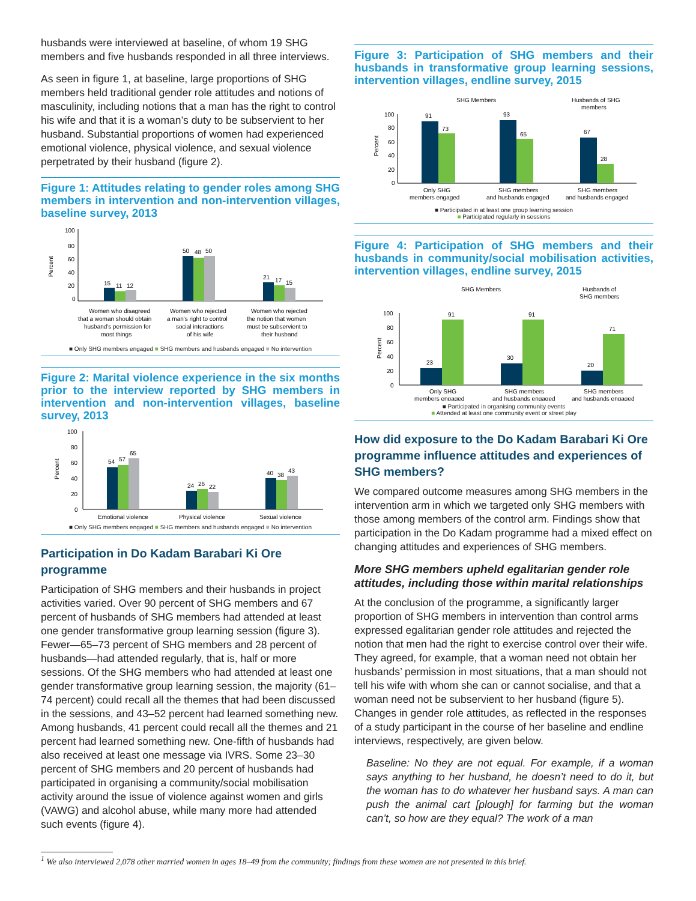husbands were interviewed at baseline, of whom 19 SHG members and five husbands responded in all three interviews.
As seen in figure 1, at baseline, large proportions of SHG members held traditional gender role attitudes and notions of masculinity, including notions that a man has the right to control his wife and that it is a woman’s duty to be subservient to her husband. Substantial proportions of women had experienced emotional violence, physical violence, and sexual violence perpetrated by their husband (figure 2).
Figure 1: Attitudes relating to gender roles among SHG members in intervention and non-intervention villages, baseline survey, 2013
Percent
100
80
60
40
20
0
15
11
12
50
48
50
21
17
15
Women who disagreed
that a woman should obtain
husband's permission for
most things
Women who rejected
a man's right to control
social interactions
of his wife
Women who rejected
the notion that women
must be subservient to
their husband
■ Only SHG members engaged ■ SHG members and husbands engaged ■ No intervention
Figure 2: Marital violence experience in the six months prior to the interview reported by SHG members in intervention and non-intervention villages, baseline survey, 2013
Percent
100
80
60
40
20
0
54
57
65
24
26
22
40
38
43
Emotional violence
Physical violence
Sexual violence
■ Only SHG members engaged ■ SHG members and husbands engaged ■ No intervention
Participation in Do Kadam Barabari Ki Ore programme
Participation of SHG members and their husbands in project activities varied. Over 90 percent of SHG members and 67 percent of husbands of SHG members had attended at least one gender transformative group learning session (figure 3). Fewer—65–73 percent of SHG members and 28 percent of husbands—had attended regularly, that is, half or more sessions. Of the SHG members who had attended at least one gender transformative group learning session, the majority (61–74 percent) could recall all the themes that had been discussed in the sessions, and 43–52 percent had learned something new. Among husbands, 41 percent could recall all the themes and 21 percent had learned something new. One-fifth of husbands had also received at least one message via IVRS. Some 23–30 percent of SHG members and 20 percent of husbands had participated in organising a community/social mobilisation activity around the issue of violence against women and girls (VAWG) and alcohol abuse, while many more had attended such events (figure 4).
Figure 3: Participation of SHG members and their husbands in transformative group learning sessions, intervention villages, endline survey, 2015
SHG Members
Husbands of SHG
members
Percent
100
80
60
40
20
0
91
73
93
65
67
28
Only SHG
members engaged
SHG members
and husbands engaged
SHG members
and husbands engaged
■ Participated in at least one group learning session
■ Participated regularly in sessions
Figure 4: Participation of SHG members and their husbands in community/social mobilisation activities, intervention villages, endline survey, 2015
SHG Members
Husbands of
SHG members
Percent
100
80
60
40
20
0
23
91
30
91
20
71
Only SHG
members engaged
SHG members
and husbands engaged
SHG members
and husbands engaged
■ Participated in organising community events
■ Attended at least one community event or street play
How did exposure to the Do Kadam Barabari Ki Ore programme influence attitudes and experiences of SHG members?
We compared outcome measures among SHG members in the intervention arm in which we targeted only SHG members with those among members of the control arm. Findings show that participation in the Do Kadam programme had a mixed effect on changing attitudes and experiences of SHG members.
More SHG members upheld egalitarian gender role attitudes, including those within marital relationships
At the conclusion of the programme, a significantly larger proportion of SHG members in intervention than control arms expressed egalitarian gender role attitudes and rejected the notion that men had the right to exercise control over their wife. They agreed, for example, that a woman need not obtain her husbands’ permission in most situations, that a man should not tell his wife with whom she can or cannot socialise, and that a woman need not be subservient to her husband (figure 5). Changes in gender role attitudes, as reflected in the responses of a study participant in the course of her baseline and endline interviews, respectively, are given below.
Baseline: No they are not equal. For example, if a woman says anything to her husband, he doesn’t need to do it, but the woman has to do whatever her husband says. A man can push the animal cart [plough] for farming but the woman can’t, so how are they equal? The work of a man
<sup>1</sup> We also interviewed 2,078 other married women in ages 18–49 from the community; findings from these women are not presented in this brief.